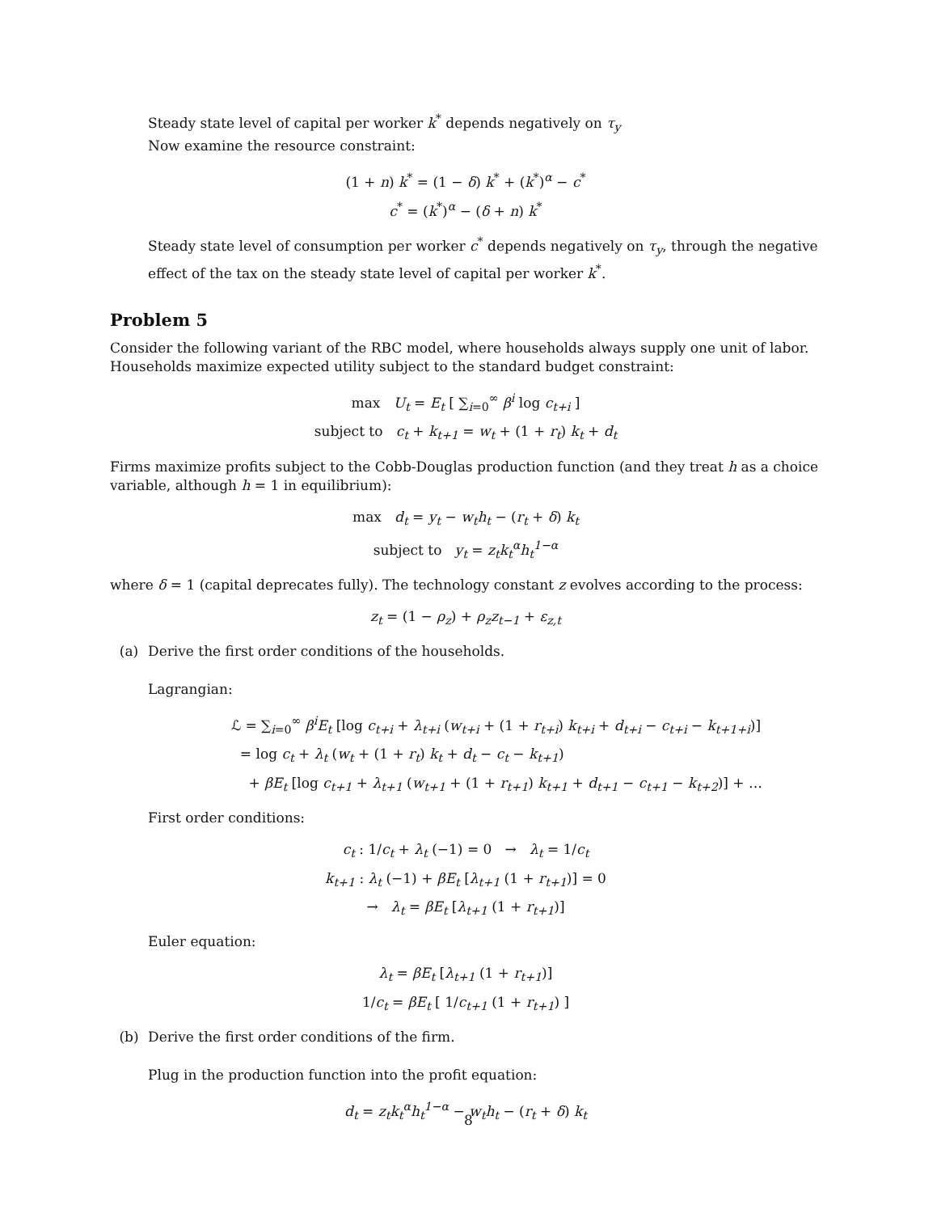Steady state level of capital per worker k<sup>*</sup> depends negatively on τ<sub>y</sub>
Now examine the resource constraint:
(1 + n) k<sup>*</sup> = (1 − δ) k<sup>*</sup> + (k<sup>*</sup>)<sup>α</sup> − c<sup>*</sup>
c<sup>*</sup> = (k<sup>*</sup>)<sup>α</sup> − (δ + n) k<sup>*</sup>
Steady state level of consumption per worker c<sup>*</sup> depends negatively on τ<sub>y</sub>, through the negative effect of the tax on the steady state level of capital per worker k<sup>*</sup>.
Problem 5
Consider the following variant of the RBC model, where households always supply one unit of labor. Households maximize expected utility subject to the standard budget constraint:
max U<sub>t</sub> = E<sub>t</sub> [ ∑<sub>i=0</sub><sup>∞</sup> β<sup>i</sup> log c<sub>t+i</sub> ]
subject to c<sub>t</sub> + k<sub>t+1</sub> = w<sub>t</sub> + (1 + r<sub>t</sub>) k<sub>t</sub> + d<sub>t</sub>
Firms maximize profits subject to the Cobb-Douglas production function (and they treat h as a choice variable, although h = 1 in equilibrium):
max d<sub>t</sub> = y<sub>t</sub> − w<sub>t</sub>h<sub>t</sub> − (r<sub>t</sub> + δ) k<sub>t</sub>
subject to y<sub>t</sub> = z<sub>t</sub>k<sub>t</sub><sup>α</sup>h<sub>t</sub><sup>1−α</sup>
where δ = 1 (capital deprecates fully). The technology constant z evolves according to the process:
z<sub>t</sub> = (1 − ρ<sub>z</sub>) + ρ<sub>z</sub>z<sub>t−1</sub> + ε<sub>z,t</sub>
(a) Derive the first order conditions of the households.
Lagrangian:
ℒ = ∑<sub>i=0</sub><sup>∞</sup> β<sup>i</sup>E<sub>t</sub> [log c<sub>t+i</sub> + λ<sub>t+i</sub> (w<sub>t+i</sub> + (1 + r<sub>t+i</sub>) k<sub>t+i</sub> + d<sub>t+i</sub> − c<sub>t+i</sub> − k<sub>t+1+i</sub>)]
= log c<sub>t</sub> + λ<sub>t</sub> (w<sub>t</sub> + (1 + r<sub>t</sub>) k<sub>t</sub> + d<sub>t</sub> − c<sub>t</sub> − k<sub>t+1</sub>)
+ βE<sub>t</sub> [log c<sub>t+1</sub> + λ<sub>t+1</sub> (w<sub>t+1</sub> + (1 + r<sub>t+1</sub>) k<sub>t+1</sub> + d<sub>t+1</sub> − c<sub>t+1</sub> − k<sub>t+2</sub>)] + …
First order conditions:
c<sub>t</sub> : 1/c<sub>t</sub> + λ<sub>t</sub> (−1) = 0 → λ<sub>t</sub> = 1/c<sub>t</sub>
k<sub>t+1</sub> : λ<sub>t</sub> (−1) + βE<sub>t</sub> [λ<sub>t+1</sub> (1 + r<sub>t+1</sub>)] = 0
→ λ<sub>t</sub> = βE<sub>t</sub> [λ<sub>t+1</sub> (1 + r<sub>t+1</sub>)]
Euler equation:
λ<sub>t</sub> = βE<sub>t</sub> [λ<sub>t+1</sub> (1 + r<sub>t+1</sub>)]
1/c<sub>t</sub> = βE<sub>t</sub> [ 1/c<sub>t+1</sub> (1 + r<sub>t+1</sub>) ]
(b) Derive the first order conditions of the firm.
Plug in the production function into the profit equation:
d<sub>t</sub> = z<sub>t</sub>k<sub>t</sub><sup>α</sup>h<sub>t</sub><sup>1−α</sup> − w<sub>t</sub>h<sub>t</sub> − (r<sub>t</sub> + δ) k<sub>t</sub>
8